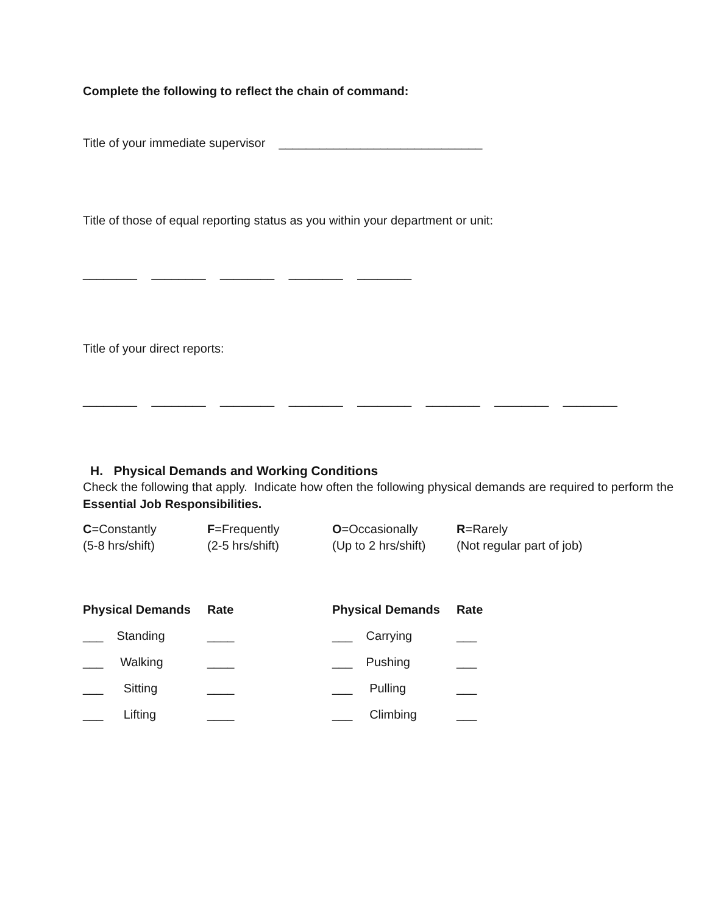Complete the following to reflect the chain of command:
Title of your immediate supervisor ______________________________
Title of those of equal reporting status as you within your department or unit:
________ ________ ________ ________ ________
Title of your direct reports:
________ ________ ________ ________ ________ ________ ________ ________
H. Physical Demands and Working Conditions
Check the following that apply. Indicate how often the following physical demands are required to perform the Essential Job Responsibilities.
| C =Constantly (5-8 hrs/shift) | F =Frequently (2-5 hrs/shift) | O =Occasionally (Up to 2 hrs/shift) | R =Rarely (Not regular part of job) |
| Physical Demands | Rate | Physical Demands | Rate |
| --- | --- | --- | --- |
| ___ Standing | ____ | ___ Carrying | ___ |
| ___ Walking | ____ | ___ Pushing | ___ |
| ___ Sitting | ____ | ___ Pulling | ___ |
| ___ Lifting | ____ | ___ Climbing | ___ |